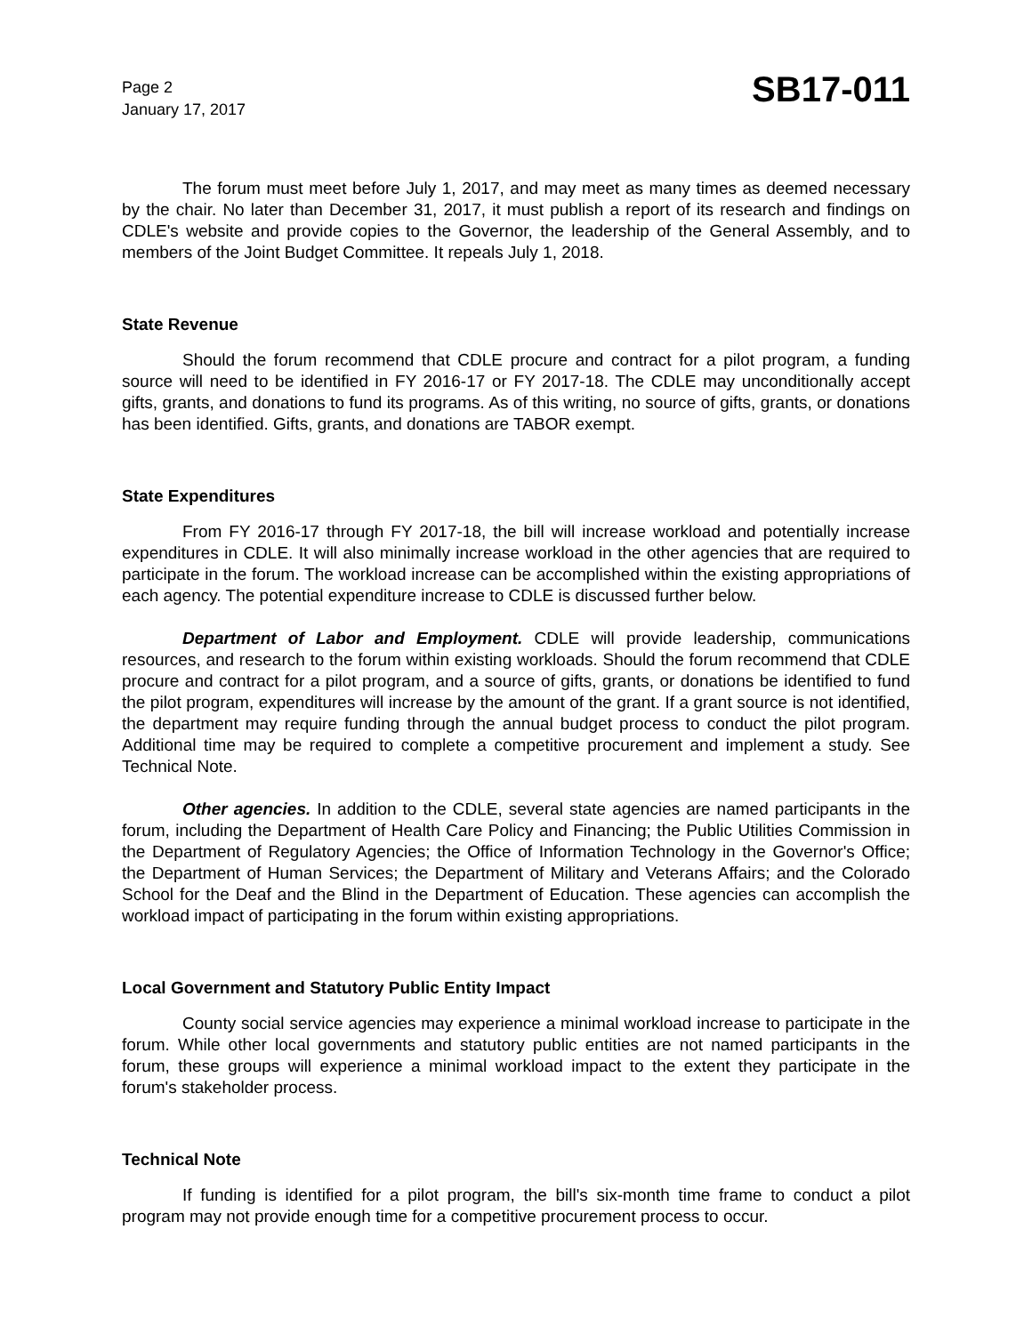Page 2
January 17, 2017
SB17-011
The forum must meet before July 1, 2017, and may meet as many times as deemed necessary by the chair. No later than December 31, 2017, it must publish a report of its research and findings on CDLE's website and provide copies to the Governor, the leadership of the General Assembly, and to members of the Joint Budget Committee. It repeals July 1, 2018.
State Revenue
Should the forum recommend that CDLE procure and contract for a pilot program, a funding source will need to be identified in FY 2016-17 or FY 2017-18. The CDLE may unconditionally accept gifts, grants, and donations to fund its programs. As of this writing, no source of gifts, grants, or donations has been identified. Gifts, grants, and donations are TABOR exempt.
State Expenditures
From FY 2016-17 through FY 2017-18, the bill will increase workload and potentially increase expenditures in CDLE. It will also minimally increase workload in the other agencies that are required to participate in the forum. The workload increase can be accomplished within the existing appropriations of each agency. The potential expenditure increase to CDLE is discussed further below.
Department of Labor and Employment. CDLE will provide leadership, communications resources, and research to the forum within existing workloads. Should the forum recommend that CDLE procure and contract for a pilot program, and a source of gifts, grants, or donations be identified to fund the pilot program, expenditures will increase by the amount of the grant. If a grant source is not identified, the department may require funding through the annual budget process to conduct the pilot program. Additional time may be required to complete a competitive procurement and implement a study. See Technical Note.
Other agencies. In addition to the CDLE, several state agencies are named participants in the forum, including the Department of Health Care Policy and Financing; the Public Utilities Commission in the Department of Regulatory Agencies; the Office of Information Technology in the Governor's Office; the Department of Human Services; the Department of Military and Veterans Affairs; and the Colorado School for the Deaf and the Blind in the Department of Education. These agencies can accomplish the workload impact of participating in the forum within existing appropriations.
Local Government and Statutory Public Entity Impact
County social service agencies may experience a minimal workload increase to participate in the forum. While other local governments and statutory public entities are not named participants in the forum, these groups will experience a minimal workload impact to the extent they participate in the forum's stakeholder process.
Technical Note
If funding is identified for a pilot program, the bill's six-month time frame to conduct a pilot program may not provide enough time for a competitive procurement process to occur.